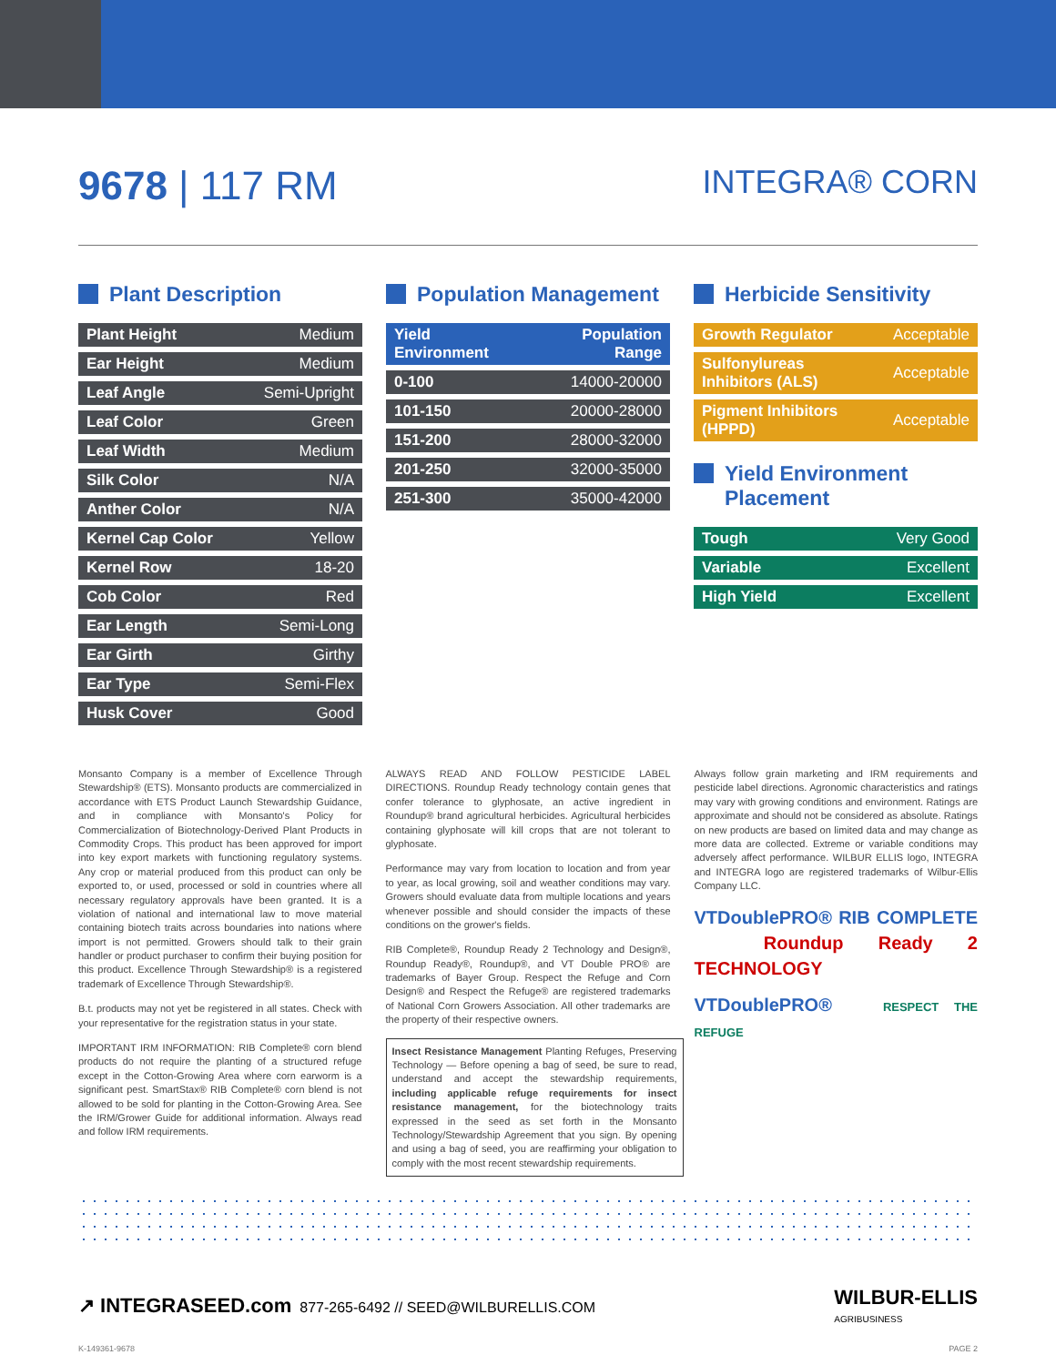9678 | 117 RM
INTEGRA® CORN
Plant Description
| Plant Height | Medium |
| Ear Height | Medium |
| Leaf Angle | Semi-Upright |
| Leaf Color | Green |
| Leaf Width | Medium |
| Silk Color | N/A |
| Anther Color | N/A |
| Kernel Cap Color | Yellow |
| Kernel Row | 18-20 |
| Cob Color | Red |
| Ear Length | Semi-Long |
| Ear Girth | Girthy |
| Ear Type | Semi-Flex |
| Husk Cover | Good |
Population Management
| Yield Environment | Population Range |
| --- | --- |
| 0-100 | 14000-20000 |
| 101-150 | 20000-28000 |
| 151-200 | 28000-32000 |
| 201-250 | 32000-35000 |
| 251-300 | 35000-42000 |
Herbicide Sensitivity
| Growth Regulator | Acceptable |
| Sulfonylureas Inhibitors (ALS) | Acceptable |
| Pigment Inhibitors (HPPD) | Acceptable |
Yield Environment Placement
| Tough | Very Good |
| Variable | Excellent |
| High Yield | Excellent |
Monsanto Company is a member of Excellence Through Stewardship® (ETS). Monsanto products are commercialized in accordance with ETS Product Launch Stewardship Guidance, and in compliance with Monsanto's Policy for Commercialization of Biotechnology-Derived Plant Products in Commodity Crops. This product has been approved for import into key export markets with functioning regulatory systems. Any crop or material produced from this product can only be exported to, or used, processed or sold in countries where all necessary regulatory approvals have been granted. It is a violation of national and international law to move material containing biotech traits across boundaries into nations where import is not permitted. Growers should talk to their grain handler or product purchaser to confirm their buying position for this product. Excellence Through Stewardship® is a registered trademark of Excellence Through Stewardship®.
B.t. products may not yet be registered in all states. Check with your representative for the registration status in your state.
IMPORTANT IRM INFORMATION: RIB Complete® corn blend products do not require the planting of a structured refuge except in the Cotton-Growing Area where corn earworm is a significant pest. SmartStax® RIB Complete® corn blend is not allowed to be sold for planting in the Cotton-Growing Area. See the IRM/Grower Guide for additional information. Always read and follow IRM requirements.
ALWAYS READ AND FOLLOW PESTICIDE LABEL DIRECTIONS. Roundup Ready technology contain genes that confer tolerance to glyphosate, an active ingredient in Roundup® brand agricultural herbicides. Agricultural herbicides containing glyphosate will kill crops that are not tolerant to glyphosate.
Performance may vary from location to location and from year to year, as local growing, soil and weather conditions may vary. Growers should evaluate data from multiple locations and years whenever possible and should consider the impacts of these conditions on the grower's fields.
RIB Complete®, Roundup Ready 2 Technology and Design®, Roundup Ready®, Roundup®, and VT Double PRO® are trademarks of Bayer Group. Respect the Refuge and Corn Design® and Respect the Refuge® are registered trademarks of National Corn Growers Association. All other trademarks are the property of their respective owners.
Insect Resistance Management Planting Refuges, Preserving Technology — Before opening a bag of seed, be sure to read, understand and accept the stewardship requirements, including applicable refuge requirements for insect resistance management, for the biotechnology traits expressed in the seed as set forth in the Monsanto Technology/Stewardship Agreement that you sign. By opening and using a bag of seed, you are reaffirming your obligation to comply with the most recent stewardship requirements.
Always follow grain marketing and IRM requirements and pesticide label directions. Agronomic characteristics and ratings may vary with growing conditions and environment. Ratings are approximate and should not be considered as absolute. Ratings on new products are based on limited data and may change as more data are collected. Extreme or variable conditions may adversely affect performance. WILBUR ELLIS logo, INTEGRA and INTEGRA logo are registered trademarks of Wilbur-Ellis Company LLC.
VTDoublePRO® RIB COMPLETE Roundup Ready 2 TECHNOLOGY
VTDoublePRO® RESPECT THE REFUGE
↗ INTEGRASEED.com 877-265-6492 // SEED@WILBURELLIS.COM
WILBUR-ELLIS
AGRIBUSINESS
K-149361-9678 PAGE 2